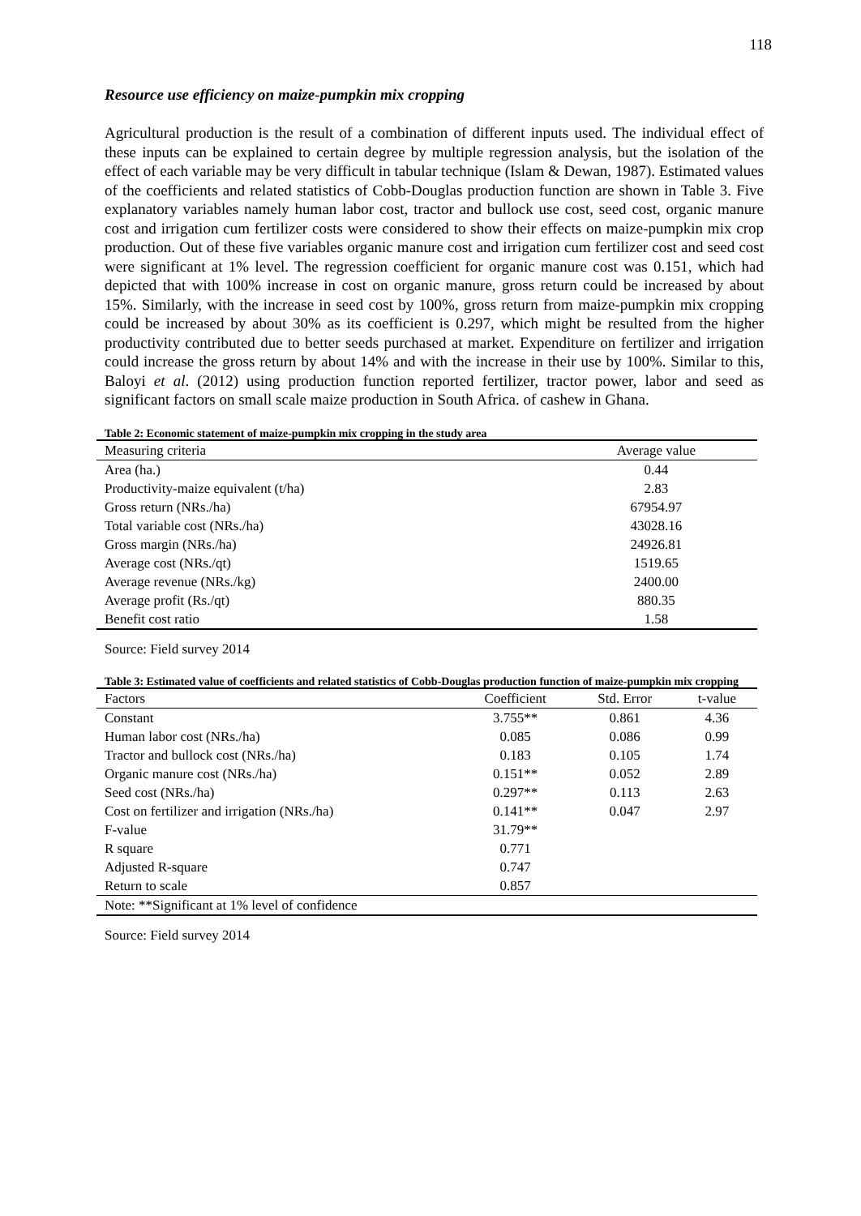118
Resource use efficiency on maize-pumpkin mix cropping
Agricultural production is the result of a combination of different inputs used. The individual effect of these inputs can be explained to certain degree by multiple regression analysis, but the isolation of the effect of each variable may be very difficult in tabular technique (Islam & Dewan, 1987). Estimated values of the coefficients and related statistics of Cobb-Douglas production function are shown in Table 3. Five explanatory variables namely human labor cost, tractor and bullock use cost, seed cost, organic manure cost and irrigation cum fertilizer costs were considered to show their effects on maize-pumpkin mix crop production. Out of these five variables organic manure cost and irrigation cum fertilizer cost and seed cost were significant at 1% level. The regression coefficient for organic manure cost was 0.151, which had depicted that with 100% increase in cost on organic manure, gross return could be increased by about 15%. Similarly, with the increase in seed cost by 100%, gross return from maize-pumpkin mix cropping could be increased by about 30% as its coefficient is 0.297, which might be resulted from the higher productivity contributed due to better seeds purchased at market. Expenditure on fertilizer and irrigation could increase the gross return by about 14% and with the increase in their use by 100%. Similar to this, Baloyi et al. (2012) using production function reported fertilizer, tractor power, labor and seed as significant factors on small scale maize production in South Africa. of cashew in Ghana.
Table 2: Economic statement of maize-pumpkin mix cropping in the study area
| Measuring criteria | Average value |
| --- | --- |
| Area (ha.) | 0.44 |
| Productivity-maize equivalent (t/ha) | 2.83 |
| Gross return (NRs./ha) | 67954.97 |
| Total variable cost (NRs./ha) | 43028.16 |
| Gross margin (NRs./ha) | 24926.81 |
| Average cost (NRs./qt) | 1519.65 |
| Average revenue (NRs./kg) | 2400.00 |
| Average profit (Rs./qt) | 880.35 |
| Benefit cost ratio | 1.58 |
Source: Field survey 2014
Table 3: Estimated value of coefficients and related statistics of Cobb-Douglas production function of maize-pumpkin mix cropping
| Factors | Coefficient | Std. Error | t-value |
| --- | --- | --- | --- |
| Constant | 3.755** | 0.861 | 4.36 |
| Human labor cost (NRs./ha) | 0.085 | 0.086 | 0.99 |
| Tractor and bullock cost (NRs./ha) | 0.183 | 0.105 | 1.74 |
| Organic manure cost (NRs./ha) | 0.151** | 0.052 | 2.89 |
| Seed cost (NRs./ha) | 0.297** | 0.113 | 2.63 |
| Cost on fertilizer and irrigation (NRs./ha) | 0.141** | 0.047 | 2.97 |
| F-value | 31.79** | | |
| R square | 0.771 | | |
| Adjusted R-square | 0.747 | | |
| Return to scale | 0.857 | | |
| Note: **Significant at 1% level of confidence | | | |
Source: Field survey 2014